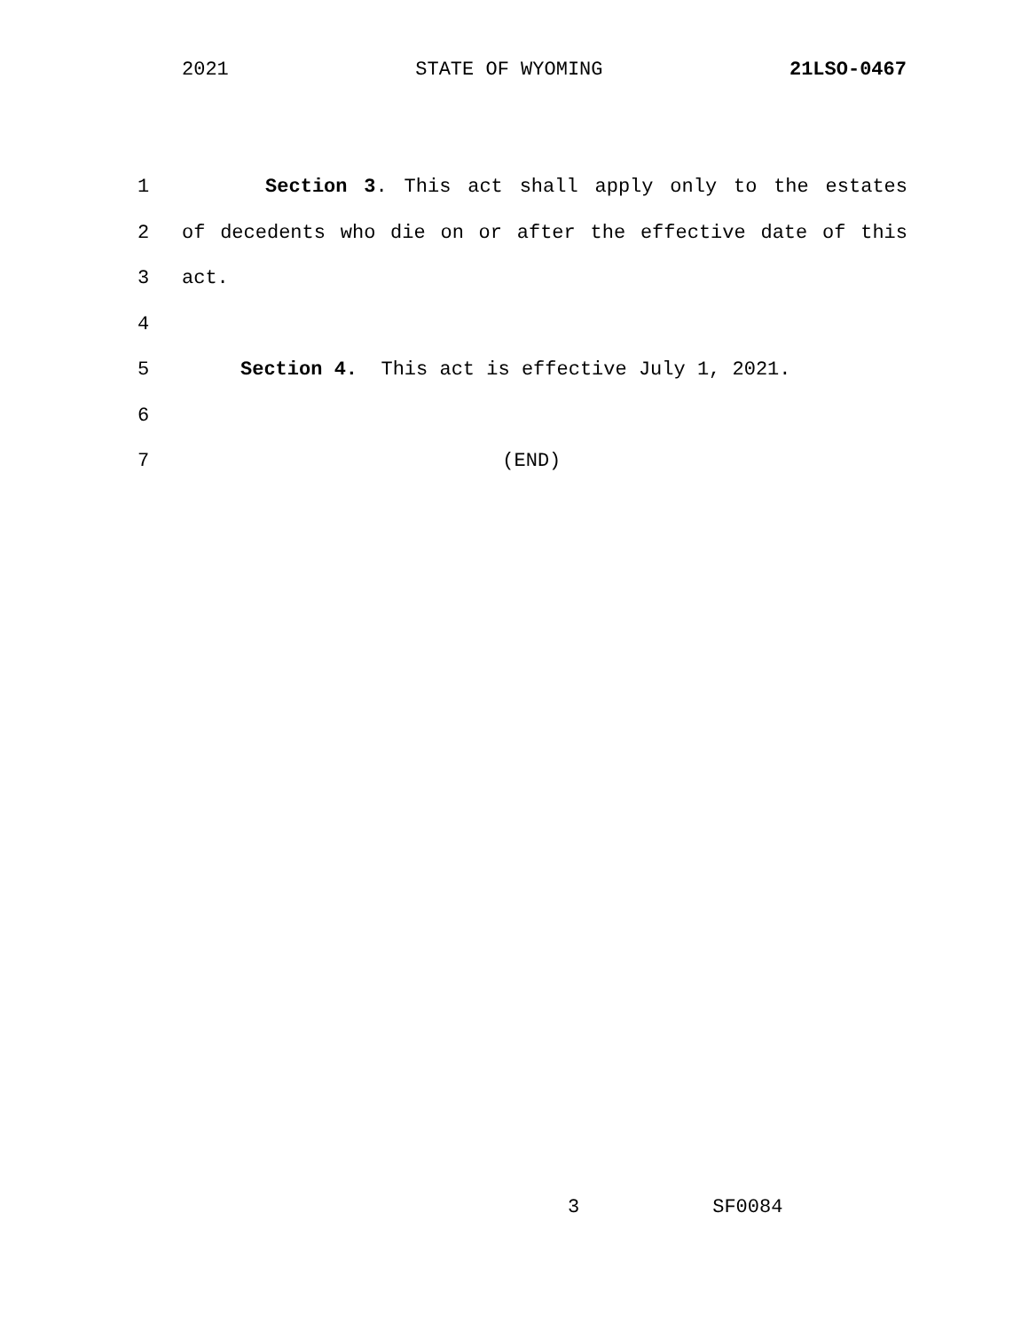2021 STATE OF WYOMING 21LSO-0467
1 Section 3. This act shall apply only to the estates
2 of decedents who die on or after the effective date of this
3 act.
4
5 Section 4. This act is effective July 1, 2021.
6
7 (END)
3 SF0084